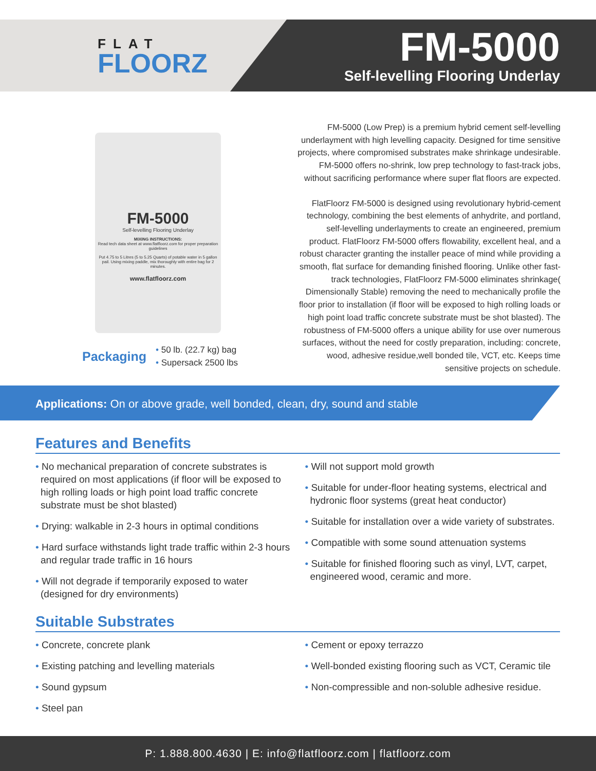FLAT
FLOORZ
FM-5000
Self-levelling Flooring Underlay
FM-5000
Self-levelling Flooring Underlay
MIXING INSTRUCTIONS:
Read tech data sheet at www.flatfloorz.com for proper preparation guidelines
Put 4.75 to 5 Litres (5 to 5.25 Quarts) of potable water in 5 gallon pail. Using mixing paddle, mix thoroughly with entire bag for 2 minutes.
www.flatfloorz.com
Packaging
• 50 lb. (22.7 kg) bag
• Supersack 2500 lbs
FM-5000 (Low Prep) is a premium hybrid cement self-levelling underlayment with high levelling capacity. Designed for time sensitive projects, where compromised substrates make shrinkage undesirable. FM-5000 offers no-shrink, low prep technology to fast-track jobs, without sacrificing performance where super flat floors are expected.
FlatFloorz FM-5000 is designed using revolutionary hybrid-cement technology, combining the best elements of anhydrite, and portland, self-levelling underlayments to create an engineered, premium product. FlatFloorz FM-5000 offers flowability, excellent heal, and a robust character granting the installer peace of mind while providing a smooth, flat surface for demanding finished flooring. Unlike other fast-track technologies, FlatFloorz FM-5000 eliminates shrinkage( Dimensionally Stable) removing the need to mechanically profile the floor prior to installation (if floor will be exposed to high rolling loads or high point load traffic concrete substrate must be shot blasted). The robustness of FM-5000 offers a unique ability for use over numerous surfaces, without the need for costly preparation, including: concrete, wood, adhesive residue,well bonded tile, VCT, etc. Keeps time sensitive projects on schedule.
Applications: On or above grade, well bonded, clean, dry, sound and stable
Features and Benefits
• No mechanical preparation of concrete substrates is required on most applications (if floor will be exposed to high rolling loads or high point load traffic concrete substrate must be shot blasted)
• Drying: walkable in 2-3 hours in optimal conditions
• Hard surface withstands light trade traffic within 2-3 hours and regular trade traffic in 16 hours
• Will not degrade if temporarily exposed to water (designed for dry environments)
• Will not support mold growth
• Suitable for under-floor heating systems, electrical and hydronic floor systems (great heat conductor)
• Suitable for installation over a wide variety of substrates.
• Compatible with some sound attenuation systems
• Suitable for finished flooring such as vinyl, LVT, carpet, engineered wood, ceramic and more.
Suitable Substrates
• Concrete, concrete plank
• Existing patching and levelling materials
• Sound gypsum
• Steel pan
• Cement or epoxy terrazzo
• Well-bonded existing flooring such as VCT, Ceramic tile
• Non-compressible and non-soluble adhesive residue.
P: 1.888.800.4630 | E: info@flatfloorz.com | flatfloorz.com